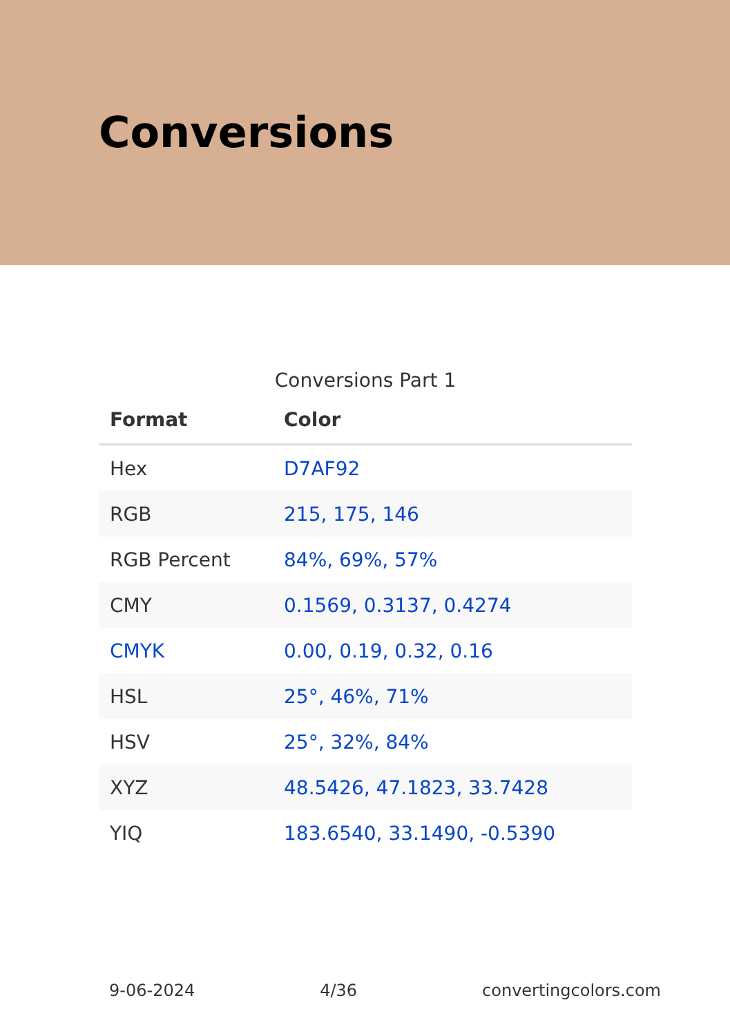Conversions
Conversions Part 1
| Format | Color |
| --- | --- |
| Hex | D7AF92 |
| RGB | 215, 175, 146 |
| RGB Percent | 84%, 69%, 57% |
| CMY | 0.1569, 0.3137, 0.4274 |
| CMYK | 0.00, 0.19, 0.32, 0.16 |
| HSL | 25°, 46%, 71% |
| HSV | 25°, 32%, 84% |
| XYZ | 48.5426, 47.1823, 33.7428 |
| YIQ | 183.6540, 33.1490, -0.5390 |
9-06-2024 4/36 convertingcolors.com